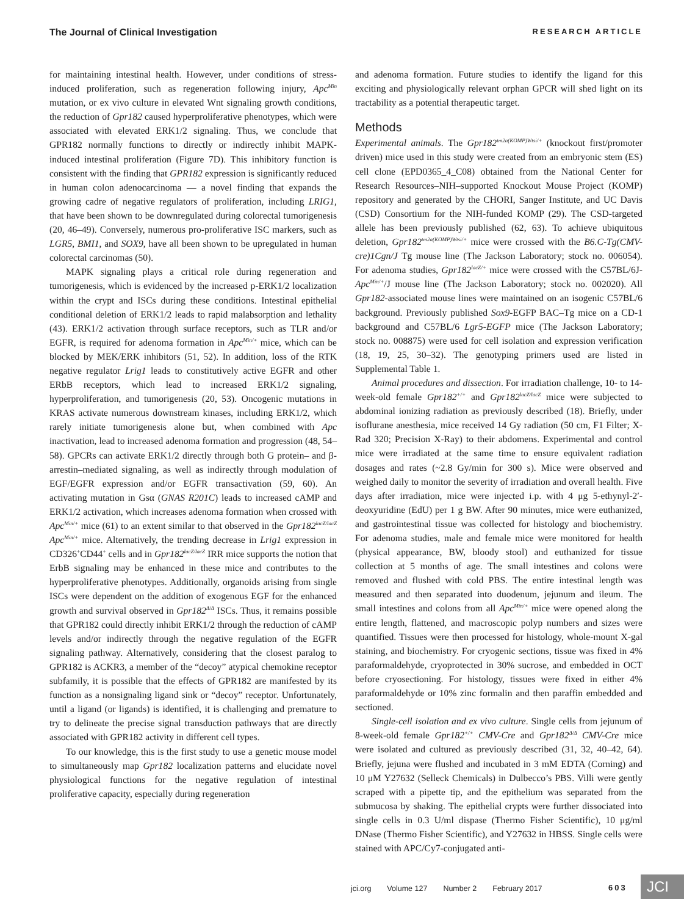The Journal of Clinical Investigation RESEARCH ARTICLE
for maintaining intestinal health. However, under conditions of stress-induced proliferation, such as regeneration following injury, Apc<sup>Min</sup> mutation, or ex vivo culture in elevated Wnt signaling growth conditions, the reduction of Gpr182 caused hyperproliferative phenotypes, which were associated with elevated ERK1/2 signaling. Thus, we conclude that GPR182 normally functions to directly or indirectly inhibit MAPK-induced intestinal proliferation (Figure 7D). This inhibitory function is consistent with the finding that GPR182 expression is significantly reduced in human colon adenocarcinoma — a novel finding that expands the growing cadre of negative regulators of proliferation, including LRIG1, that have been shown to be downregulated during colorectal tumorigenesis (20, 46–49). Conversely, numerous pro-proliferative ISC markers, such as LGR5, BMI1, and SOX9, have all been shown to be upregulated in human colorectal carcinomas (50).
MAPK signaling plays a critical role during regeneration and tumorigenesis, which is evidenced by the increased p-ERK1/2 localization within the crypt and ISCs during these conditions. Intestinal epithelial conditional deletion of ERK1/2 leads to rapid malabsorption and lethality (43). ERK1/2 activation through surface receptors, such as TLR and/or EGFR, is required for adenoma formation in Apc<sup>Min/+</sup> mice, which can be blocked by MEK/ERK inhibitors (51, 52). In addition, loss of the RTK negative regulator Lrig1 leads to constitutively active EGFR and other ERbB receptors, which lead to increased ERK1/2 signaling, hyperproliferation, and tumorigenesis (20, 53). Oncogenic mutations in KRAS activate numerous downstream kinases, including ERK1/2, which rarely initiate tumorigenesis alone but, when combined with Apc inactivation, lead to increased adenoma formation and progression (48, 54–58). GPCRs can activate ERK1/2 directly through both G protein– and β-arrestin–mediated signaling, as well as indirectly through modulation of EGF/EGFR expression and/or EGFR transactivation (59, 60). An activating mutation in Gsα (GNAS R201C) leads to increased cAMP and ERK1/2 activation, which increases adenoma formation when crossed with Apc<sup>Min/+</sup> mice (61) to an extent similar to that observed in the Gpr182<sup>lacZ/lacZ</sup> Apc<sup>Min/+</sup> mice. Alternatively, the trending decrease in Lrig1 expression in CD326<sup>+</sup>CD44<sup>+</sup> cells and in Gpr182<sup>lacZ/lacZ</sup> IRR mice supports the notion that ErbB signaling may be enhanced in these mice and contributes to the hyperproliferative phenotypes. Additionally, organoids arising from single ISCs were dependent on the addition of exogenous EGF for the enhanced growth and survival observed in Gpr182<sup>Δ/Δ</sup> ISCs. Thus, it remains possible that GPR182 could directly inhibit ERK1/2 through the reduction of cAMP levels and/or indirectly through the negative regulation of the EGFR signaling pathway. Alternatively, considering that the closest paralog to GPR182 is ACKR3, a member of the “decoy” atypical chemokine receptor subfamily, it is possible that the effects of GPR182 are manifested by its function as a nonsignaling ligand sink or “decoy” receptor. Unfortunately, until a ligand (or ligands) is identified, it is challenging and premature to try to delineate the precise signal transduction pathways that are directly associated with GPR182 activity in different cell types.
To our knowledge, this is the first study to use a genetic mouse model to simultaneously map Gpr182 localization patterns and elucidate novel physiological functions for the negative regulation of intestinal proliferative capacity, especially during regeneration
and adenoma formation. Future studies to identify the ligand for this exciting and physiologically relevant orphan GPCR will shed light on its tractability as a potential therapeutic target.
Methods
Experimental animals. The Gpr182<sup>tm2a(KOMP)Wtsi/+</sup> (knockout first/promoter driven) mice used in this study were created from an embryonic stem (ES) cell clone (EPD0365_4_C08) obtained from the National Center for Research Resources–NIH–supported Knockout Mouse Project (KOMP) repository and generated by the CHORI, Sanger Institute, and UC Davis (CSD) Consortium for the NIH-funded KOMP (29). The CSD-targeted allele has been previously published (62, 63). To achieve ubiquitous deletion, Gpr182<sup>tm2a(KOMP)Wtsi/+</sup> mice were crossed with the B6.C-Tg(CMV-cre)1Cgn/J Tg mouse line (The Jackson Laboratory; stock no. 006054). For adenoma studies, Gpr182<sup>lacZ/+</sup> mice were crossed with the C57BL/6J-Apc<sup>Min/+</sup>/J mouse line (The Jackson Laboratory; stock no. 002020). All Gpr182-associated mouse lines were maintained on an isogenic C57BL/6 background. Previously published Sox9-EGFP BAC–Tg mice on a CD-1 background and C57BL/6 Lgr5-EGFP mice (The Jackson Laboratory; stock no. 008875) were used for cell isolation and expression verification (18, 19, 25, 30–32). The genotyping primers used are listed in Supplemental Table 1.
Animal procedures and dissection. For irradiation challenge, 10- to 14-week-old female Gpr182<sup>+/+</sup> and Gpr182<sup>lacZ/lacZ</sup> mice were subjected to abdominal ionizing radiation as previously described (18). Briefly, under isoflurane anesthesia, mice received 14 Gy radiation (50 cm, F1 Filter; X-Rad 320; Precision X-Ray) to their abdomens. Experimental and control mice were irradiated at the same time to ensure equivalent radiation dosages and rates (~2.8 Gy/min for 300 s). Mice were observed and weighed daily to monitor the severity of irradiation and overall health. Five days after irradiation, mice were injected i.p. with 4 μg 5-ethynyl-2′-deoxyuridine (EdU) per 1 g BW. After 90 minutes, mice were euthanized, and gastrointestinal tissue was collected for histology and biochemistry. For adenoma studies, male and female mice were monitored for health (physical appearance, BW, bloody stool) and euthanized for tissue collection at 5 months of age. The small intestines and colons were removed and flushed with cold PBS. The entire intestinal length was measured and then separated into duodenum, jejunum and ileum. The small intestines and colons from all Apc<sup>Min/+</sup> mice were opened along the entire length, flattened, and macroscopic polyp numbers and sizes were quantified. Tissues were then processed for histology, whole-mount X-gal staining, and biochemistry. For cryogenic sections, tissue was fixed in 4% paraformaldehyde, cryoprotected in 30% sucrose, and embedded in OCT before cryosectioning. For histology, tissues were fixed in either 4% paraformaldehyde or 10% zinc formalin and then paraffin embedded and sectioned.
Single-cell isolation and ex vivo culture. Single cells from jejunum of 8-week-old female Gpr182<sup>+/+</sup> CMV-Cre and Gpr182<sup>Δ/Δ</sup> CMV-Cre mice were isolated and cultured as previously described (31, 32, 40–42, 64). Briefly, jejuna were flushed and incubated in 3 mM EDTA (Corning) and 10 μM Y27632 (Selleck Chemicals) in Dulbecco’s PBS. Villi were gently scraped with a pipette tip, and the epithelium was separated from the submucosa by shaking. The epithelial crypts were further dissociated into single cells in 0.3 U/ml dispase (Thermo Fisher Scientific), 10 μg/ml DNase (Thermo Fisher Scientific), and Y27632 in HBSS. Single cells were stained with APC/Cy7-conjugated anti-
jci.org Volume 127 Number 2 February 2017
603 JCI